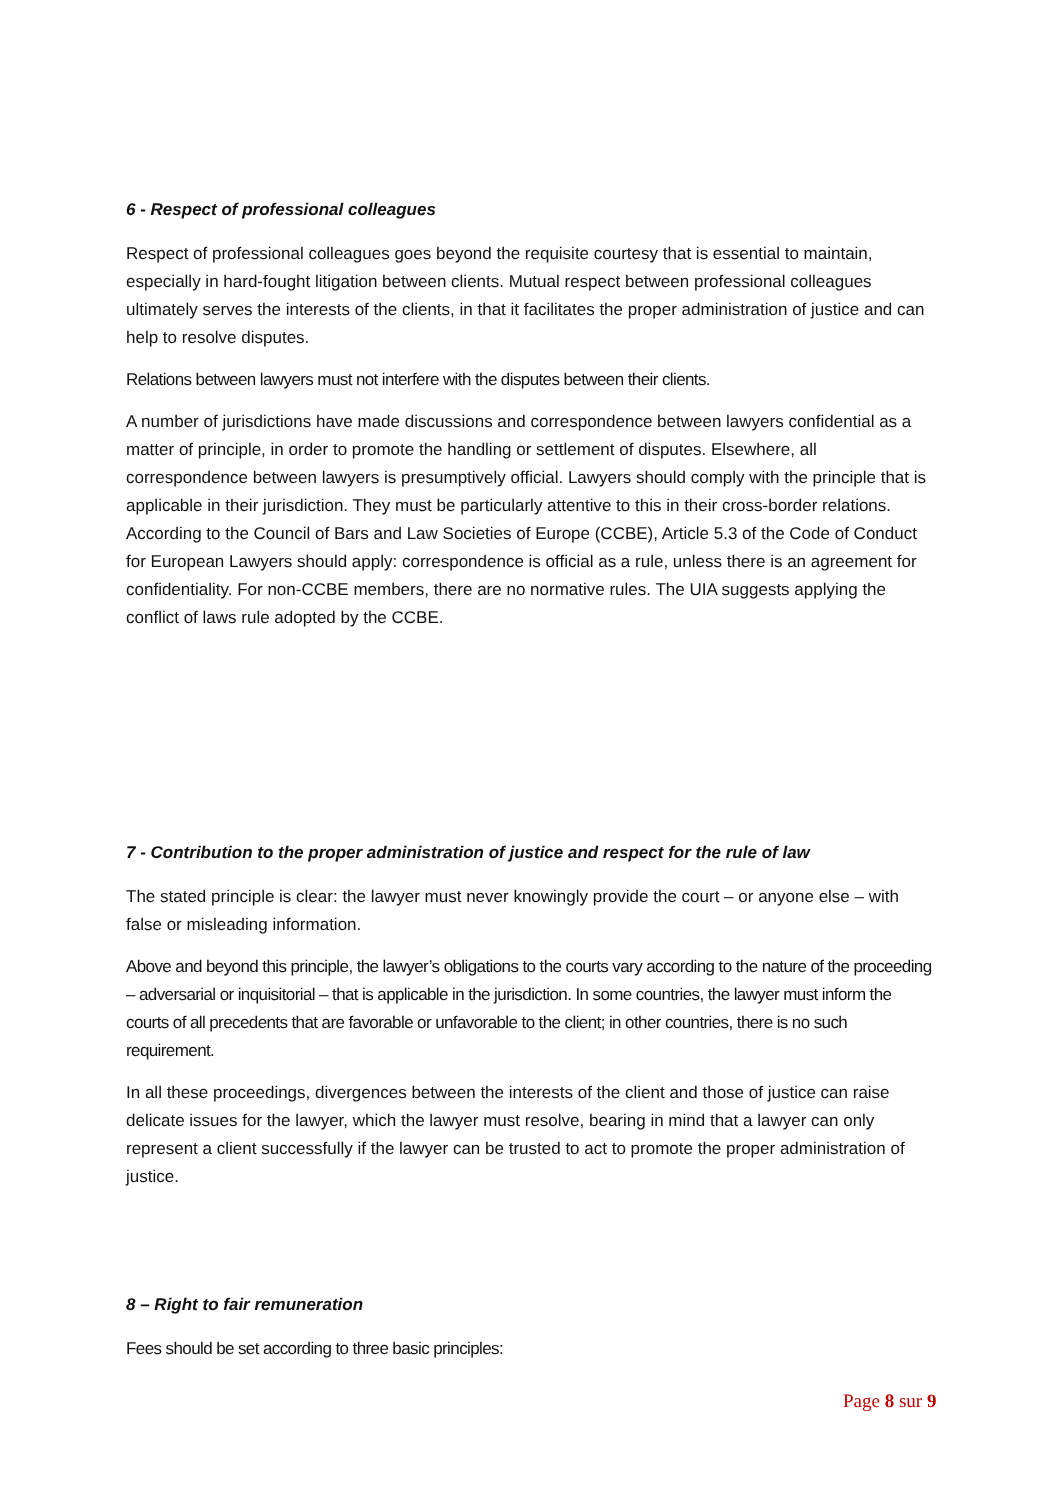6 - Respect of professional colleagues
Respect of professional colleagues goes beyond the requisite courtesy that is essential to maintain, especially in hard-fought litigation between clients. Mutual respect between professional colleagues ultimately serves the interests of the clients, in that it facilitates the proper administration of justice and can help to resolve disputes.
Relations between lawyers must not interfere with the disputes between their clients.
A number of jurisdictions have made discussions and correspondence between lawyers confidential as a matter of principle, in order to promote the handling or settlement of disputes. Elsewhere, all correspondence between lawyers is presumptively official. Lawyers should comply with the principle that is applicable in their jurisdiction. They must be particularly attentive to this in their cross-border relations. According to the Council of Bars and Law Societies of Europe (CCBE), Article 5.3 of the Code of Conduct for European Lawyers should apply: correspondence is official as a rule, unless there is an agreement for confidentiality. For non-CCBE members, there are no normative rules. The UIA suggests applying the conflict of laws rule adopted by the CCBE.
7 - Contribution to the proper administration of justice and respect for the rule of law
The stated principle is clear: the lawyer must never knowingly provide the court – or anyone else – with false or misleading information.
Above and beyond this principle, the lawyer’s obligations to the courts vary according to the nature of the proceeding – adversarial or inquisitorial – that is applicable in the jurisdiction. In some countries, the lawyer must inform the courts of all precedents that are favorable or unfavorable to the client; in other countries, there is no such requirement.
In all these proceedings, divergences between the interests of the client and those of justice can raise delicate issues for the lawyer, which the lawyer must resolve, bearing in mind that a lawyer can only represent a client successfully if the lawyer can be trusted to act to promote the proper administration of justice.
8 – Right to fair remuneration
Fees should be set according to three basic principles:
Page 8 sur 9